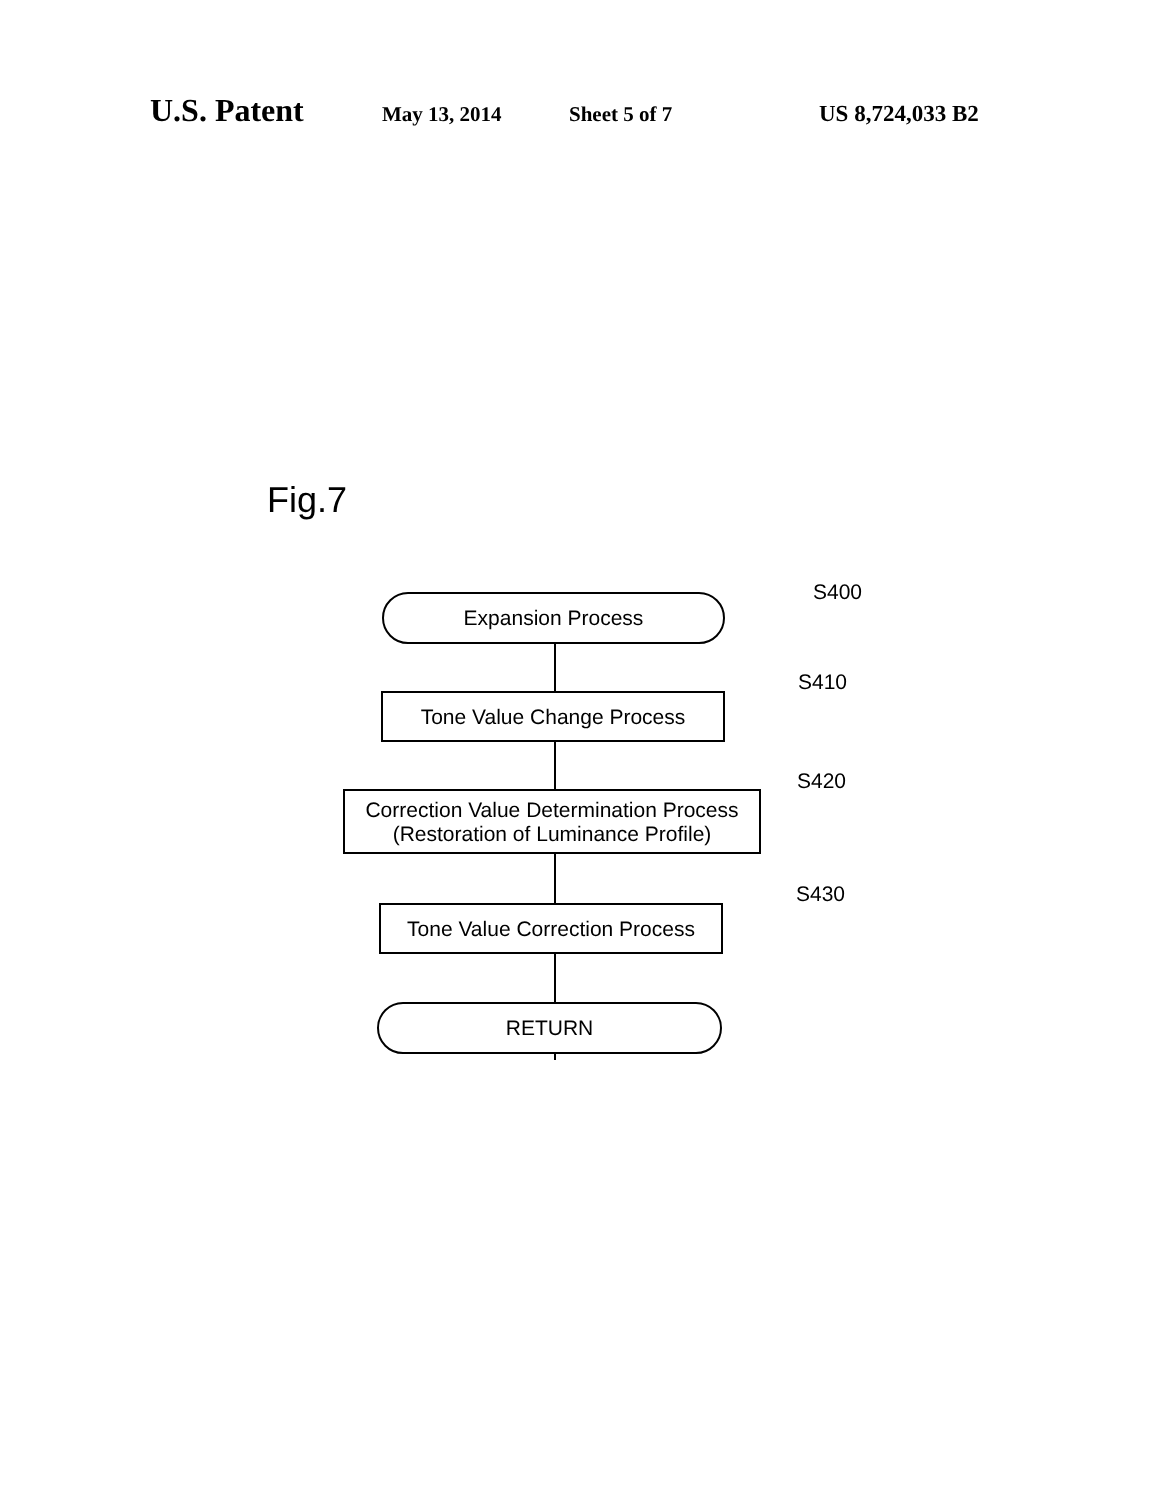U.S. Patent
May 13, 2014 Sheet 5 of 7 US 8,724,033 B2
Fig.7
Expansion Process S400
Tone Value Change Process
S410
Correction Value Determination Process
(Restoration of Luminance Profile)
S420
Tone Value Correction Process
S430
RETURN